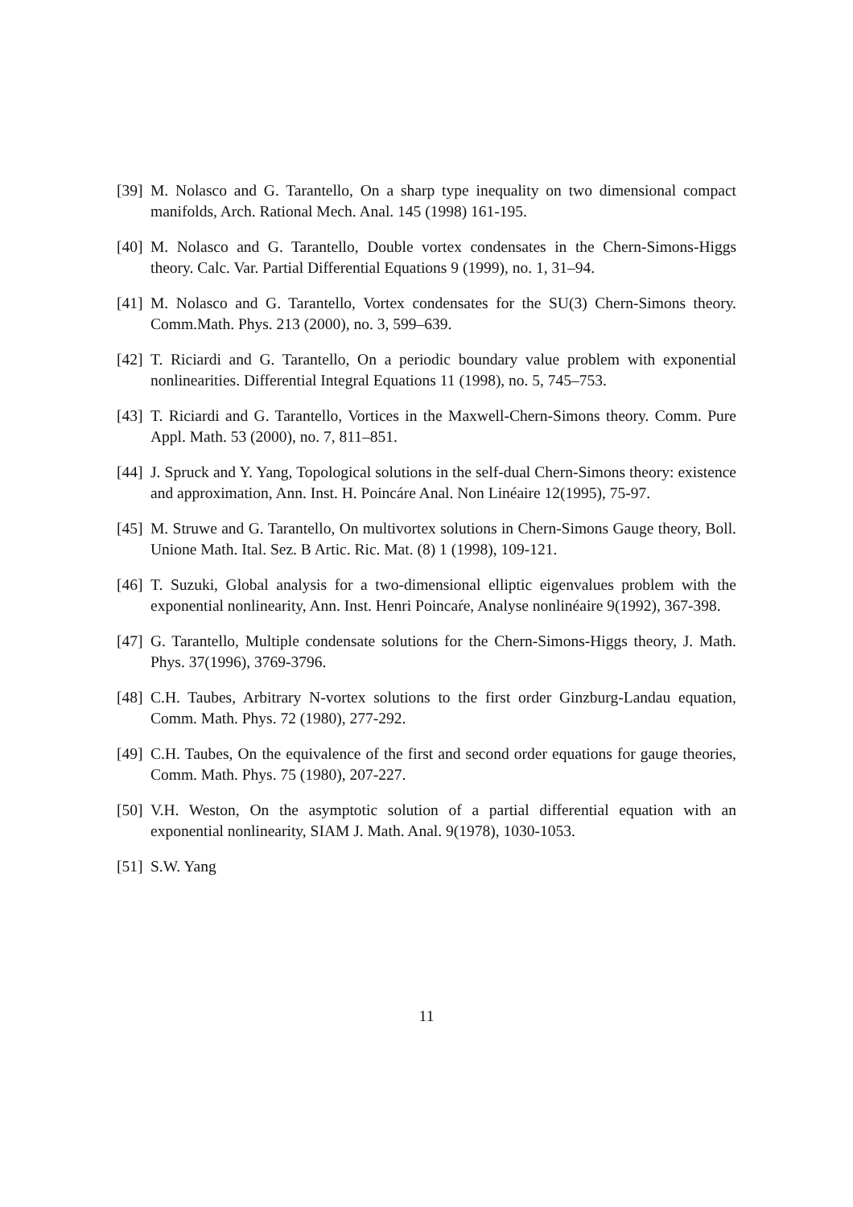[39] M. Nolasco and G. Tarantello, On a sharp type inequality on two dimensional compact manifolds, Arch. Rational Mech. Anal. 145 (1998) 161-195.
[40] M. Nolasco and G. Tarantello, Double vortex condensates in the Chern-Simons-Higgs theory. Calc. Var. Partial Differential Equations 9 (1999), no. 1, 31–94.
[41] M. Nolasco and G. Tarantello, Vortex condensates for the SU(3) Chern-Simons theory. Comm.Math. Phys. 213 (2000), no. 3, 599–639.
[42] T. Riciardi and G. Tarantello, On a periodic boundary value problem with exponential nonlinearities. Differential Integral Equations 11 (1998), no. 5, 745–753.
[43] T. Riciardi and G. Tarantello, Vortices in the Maxwell-Chern-Simons theory. Comm. Pure Appl. Math. 53 (2000), no. 7, 811–851.
[44] J. Spruck and Y. Yang, Topological solutions in the self-dual Chern-Simons theory: existence and approximation, Ann. Inst. H. Poincáre Anal. Non Linéaire 12(1995), 75-97.
[45] M. Struwe and G. Tarantello, On multivortex solutions in Chern-Simons Gauge theory, Boll. Unione Math. Ital. Sez. B Artic. Ric. Mat. (8) 1 (1998), 109-121.
[46] T. Suzuki, Global analysis for a two-dimensional elliptic eigenvalues problem with the exponential nonlinearity, Ann. Inst. Henri Poincaŕe, Analyse nonlinéaire 9(1992), 367-398.
[47] G. Tarantello, Multiple condensate solutions for the Chern-Simons-Higgs theory, J. Math. Phys. 37(1996), 3769-3796.
[48] C.H. Taubes, Arbitrary N-vortex solutions to the first order Ginzburg-Landau equation, Comm. Math. Phys. 72 (1980), 277-292.
[49] C.H. Taubes, On the equivalence of the first and second order equations for gauge theories, Comm. Math. Phys. 75 (1980), 207-227.
[50] V.H. Weston, On the asymptotic solution of a partial differential equation with an exponential nonlinearity, SIAM J. Math. Anal. 9(1978), 1030-1053.
[51] S.W. Yang
11